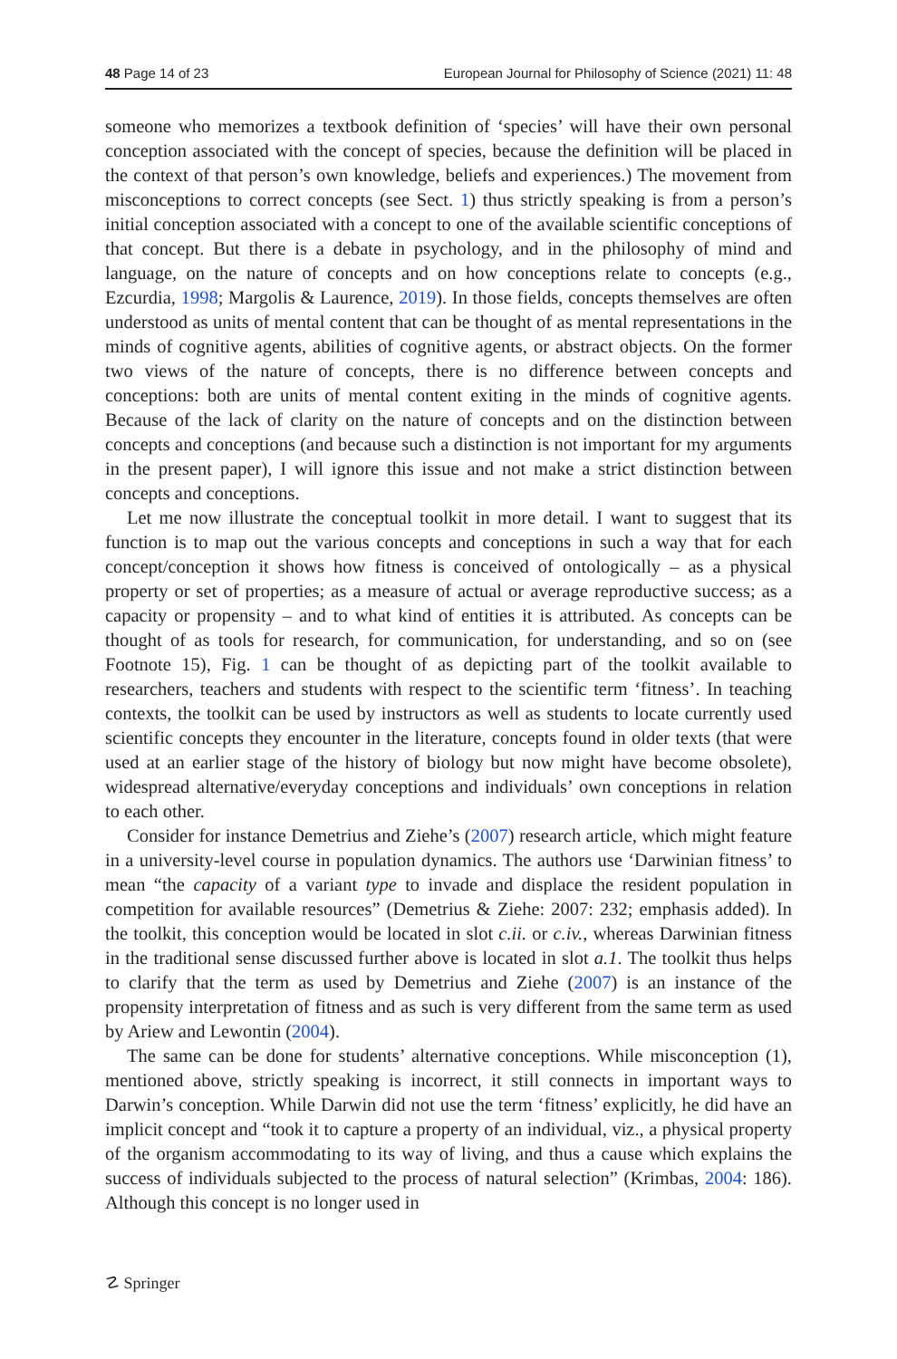48 Page 14 of 23 European Journal for Philosophy of Science (2021) 11: 48
someone who memorizes a textbook definition of ‘species’ will have their own personal conception associated with the concept of species, because the definition will be placed in the context of that person’s own knowledge, beliefs and experiences.) The movement from misconceptions to correct concepts (see Sect. 1) thus strictly speaking is from a person’s initial conception associated with a concept to one of the available scientific conceptions of that concept. But there is a debate in psychology, and in the philosophy of mind and language, on the nature of concepts and on how conceptions relate to concepts (e.g., Ezcurdia, 1998; Margolis & Laurence, 2019). In those fields, concepts themselves are often understood as units of mental content that can be thought of as mental representations in the minds of cognitive agents, abilities of cognitive agents, or abstract objects. On the former two views of the nature of concepts, there is no difference between concepts and conceptions: both are units of mental content exiting in the minds of cognitive agents. Because of the lack of clarity on the nature of concepts and on the distinction between concepts and conceptions (and because such a distinction is not important for my arguments in the present paper), I will ignore this issue and not make a strict distinction between concepts and conceptions.
Let me now illustrate the conceptual toolkit in more detail. I want to suggest that its function is to map out the various concepts and conceptions in such a way that for each concept/conception it shows how fitness is conceived of ontologically – as a physical property or set of properties; as a measure of actual or average reproductive success; as a capacity or propensity – and to what kind of entities it is attributed. As concepts can be thought of as tools for research, for communication, for understanding, and so on (see Footnote 15), Fig. 1 can be thought of as depicting part of the toolkit available to researchers, teachers and students with respect to the scientific term ‘fitness’. In teaching contexts, the toolkit can be used by instructors as well as students to locate currently used scientific concepts they encounter in the literature, concepts found in older texts (that were used at an earlier stage of the history of biology but now might have become obsolete), widespread alternative/everyday conceptions and individuals’ own conceptions in relation to each other.
Consider for instance Demetrius and Ziehe’s (2007) research article, which might feature in a university-level course in population dynamics. The authors use ‘Darwinian fitness’ to mean “the capacity of a variant type to invade and displace the resident population in competition for available resources” (Demetrius & Ziehe: 2007: 232; emphasis added). In the toolkit, this conception would be located in slot c.ii. or c.iv., whereas Darwinian fitness in the traditional sense discussed further above is located in slot a.1. The toolkit thus helps to clarify that the term as used by Demetrius and Ziehe (2007) is an instance of the propensity interpretation of fitness and as such is very different from the same term as used by Ariew and Lewontin (2004).
The same can be done for students’ alternative conceptions. While misconception (1), mentioned above, strictly speaking is incorrect, it still connects in important ways to Darwin’s conception. While Darwin did not use the term ‘fitness’ explicitly, he did have an implicit concept and “took it to capture a property of an individual, viz., a physical property of the organism accommodating to its way of living, and thus a cause which explains the success of individuals subjected to the process of natural selection” (Krimbas, 2004: 186). Although this concept is no longer used in
☡ Springer